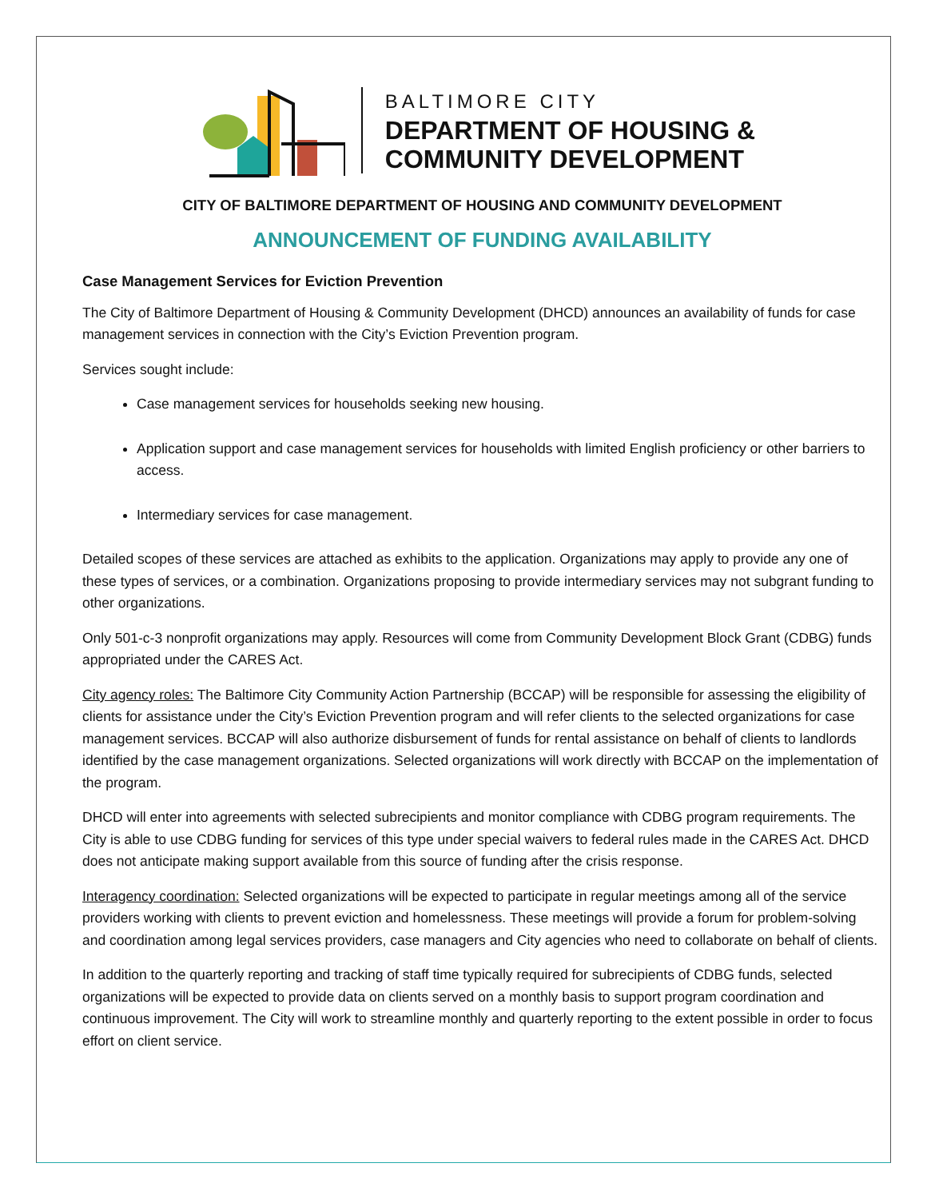BALTIMORE CITY
DEPARTMENT OF HOUSING &
COMMUNITY DEVELOPMENT
CITY OF BALTIMORE DEPARTMENT OF HOUSING AND COMMUNITY DEVELOPMENT
ANNOUNCEMENT OF FUNDING AVAILABILITY
Case Management Services for Eviction Prevention
The City of Baltimore Department of Housing & Community Development (DHCD) announces an availability of funds for case management services in connection with the City’s Eviction Prevention program.
Services sought include:
Case management services for households seeking new housing.
Application support and case management services for households with limited English proficiency or other barriers to access.
Intermediary services for case management.
Detailed scopes of these services are attached as exhibits to the application. Organizations may apply to provide any one of these types of services, or a combination. Organizations proposing to provide intermediary services may not subgrant funding to other organizations.
Only 501-c-3 nonprofit organizations may apply. Resources will come from Community Development Block Grant (CDBG) funds appropriated under the CARES Act.
City agency roles: The Baltimore City Community Action Partnership (BCCAP) will be responsible for assessing the eligibility of clients for assistance under the City’s Eviction Prevention program and will refer clients to the selected organizations for case management services. BCCAP will also authorize disbursement of funds for rental assistance on behalf of clients to landlords identified by the case management organizations. Selected organizations will work directly with BCCAP on the implementation of the program.
DHCD will enter into agreements with selected subrecipients and monitor compliance with CDBG program requirements. The City is able to use CDBG funding for services of this type under special waivers to federal rules made in the CARES Act. DHCD does not anticipate making support available from this source of funding after the crisis response.
Interagency coordination: Selected organizations will be expected to participate in regular meetings among all of the service providers working with clients to prevent eviction and homelessness. These meetings will provide a forum for problem-solving and coordination among legal services providers, case managers and City agencies who need to collaborate on behalf of clients.
In addition to the quarterly reporting and tracking of staff time typically required for subrecipients of CDBG funds, selected organizations will be expected to provide data on clients served on a monthly basis to support program coordination and continuous improvement. The City will work to streamline monthly and quarterly reporting to the extent possible in order to focus effort on client service.